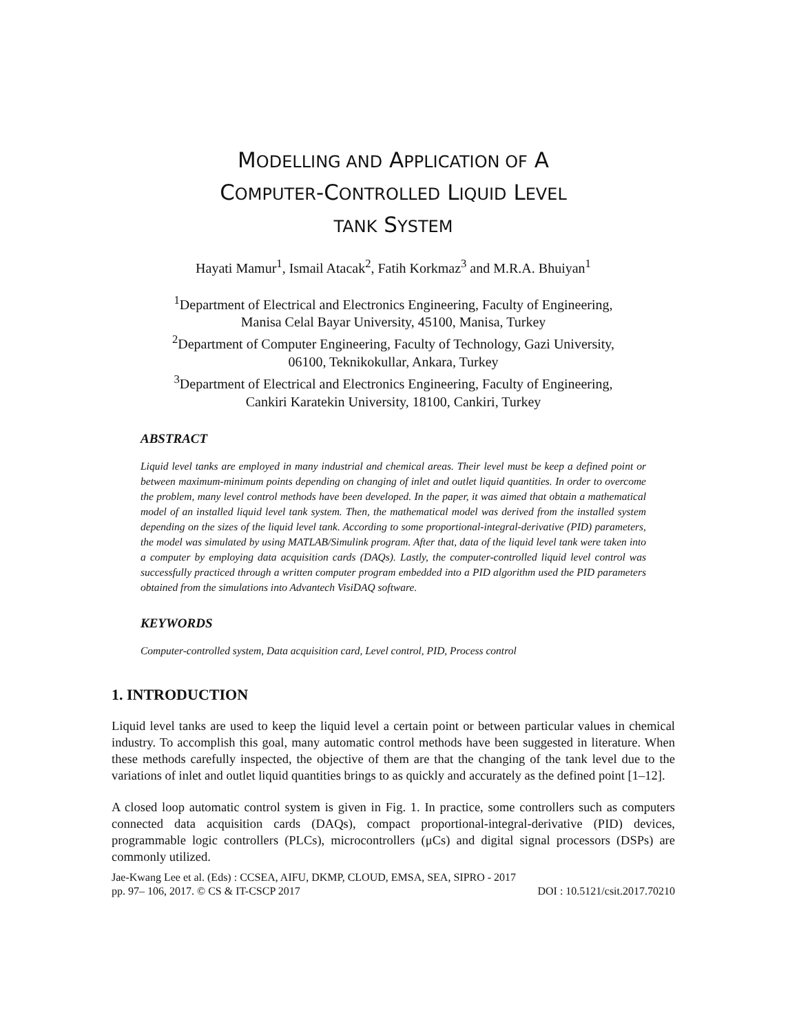MODELLING AND APPLICATION OF A
COMPUTER-CONTROLLED LIQUID LEVEL
TANK SYSTEM
Hayati Mamur<sup>1</sup>, Ismail Atacak<sup>2</sup>, Fatih Korkmaz<sup>3</sup> and M.R.A. Bhuiyan<sup>1</sup>
<sup>1</sup> Department of Electrical and Electronics Engineering, Faculty of Engineering,
Manisa Celal Bayar University, 45100, Manisa, Turkey
<sup>2</sup> Department of Computer Engineering, Faculty of Technology, Gazi University,
06100, Teknikokullar, Ankara, Turkey
<sup>3</sup> Department of Electrical and Electronics Engineering, Faculty of Engineering,
Cankiri Karatekin University, 18100, Cankiri, Turkey
ABSTRACT
Liquid level tanks are employed in many industrial and chemical areas. Their level must be keep a defined point or between maximum-minimum points depending on changing of inlet and outlet liquid quantities. In order to overcome the problem, many level control methods have been developed. In the paper, it was aimed that obtain a mathematical model of an installed liquid level tank system. Then, the mathematical model was derived from the installed system depending on the sizes of the liquid level tank. According to some proportional-integral-derivative (PID) parameters, the model was simulated by using MATLAB/Simulink program. After that, data of the liquid level tank were taken into a computer by employing data acquisition cards (DAQs). Lastly, the computer-controlled liquid level control was successfully practiced through a written computer program embedded into a PID algorithm used the PID parameters obtained from the simulations into Advantech VisiDAQ software.
KEYWORDS
Computer-controlled system, Data acquisition card, Level control, PID, Process control
1. INTRODUCTION
Liquid level tanks are used to keep the liquid level a certain point or between particular values in chemical industry. To accomplish this goal, many automatic control methods have been suggested in literature. When these methods carefully inspected, the objective of them are that the changing of the tank level due to the variations of inlet and outlet liquid quantities brings to as quickly and accurately as the defined point [1–12].
A closed loop automatic control system is given in Fig. 1. In practice, some controllers such as computers connected data acquisition cards (DAQs), compact proportional-integral-derivative (PID) devices, programmable logic controllers (PLCs), microcontrollers (μCs) and digital signal processors (DSPs) are commonly utilized.
Jae-Kwang Lee et al. (Eds) : CCSEA, AIFU, DKMP, CLOUD, EMSA, SEA, SIPRO - 2017
pp. 97– 106, 2017. © CS & IT-CSCP 2017 DOI : 10.5121/csit.2017.70210